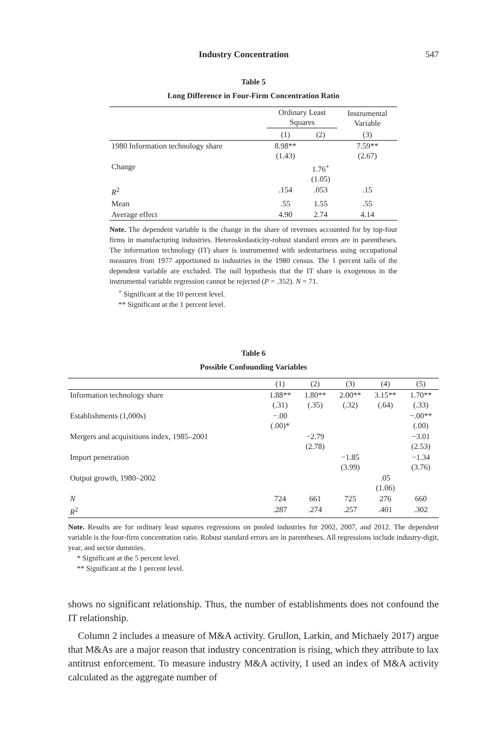Industry Concentration 547
Table 5
Long Difference in Four-Firm Concentration Ratio
| | Ordinary Least Squares | | Instrumental Variable |
| --- | --- | --- | --- |
| | (1) | (2) | (3) |
| 1980 Information technology share | 8.98** (1.43) | | 7.59** (2.67) |
| Change | | 1.76<sup>+</sup> (1.05) | |
| R<sup>2</sup> | .154 | .053 | .15 |
| Mean | .55 | 1.55 | .55 |
| Average effect | 4.90 | 2.74 | 4.14 |
Note. The dependent variable is the change in the share of revenues accounted for by top-four firms in manufacturing industries. Heteroskedasticity-robust standard errors are in parentheses. The information technology (IT) share is instrumented with sedentariness using occupational measures from 1977 apportioned to industries in the 1980 census. The 1 percent tails of the dependent variable are excluded. The null hypothesis that the IT share is exogenous in the instrumental variable regression cannot be rejected (P = .352). N = 71.
<sup>+</sup> Significant at the 10 percent level.
** Significant at the 1 percent level.
Table 6
Possible Confounding Variables
| | (1) | (2) | (3) | (4) | (5) |
| Information technology share | 1.88** (.31) | 1.80** (.35) | 2.00** (.32) | 3.15** (.64) | 1.70** (.33) |
| Establishments (1,000s) | −.00 (.00)* | | | | −.00** (.00) |
| Mergers and acquisitions index, 1985–2001 | | −2.79 (2.78) | | | −3.01 (2.53) |
| Import penetration | | | −1.85 (3.99) | | −1.34 (3.76) |
| Output growth, 1980–2002 | | | | .05 (1.06) | |
| N | 724 | 661 | 725 | 276 | 660 |
| R<sup>2</sup> | .287 | .274 | .257 | .401 | .302 |
Note. Results are for ordinary least squares regressions on pooled industries for 2002, 2007, and 2012. The dependent variable is the four-firm concentration ratio. Robust standard errors are in parentheses. All regressions include industry-digit, year, and sector dummies.
* Significant at the 5 percent level.
** Significant at the 1 percent level.
shows no significant relationship. Thus, the number of establishments does not confound the IT relationship.
Column 2 includes a measure of M&A activity. Grullon, Larkin, and Michaely 2017) argue that M&As are a major reason that industry concentration is rising, which they attribute to lax antitrust enforcement. To measure industry M&A activity, I used an index of M&A activity calculated as the aggregate number of